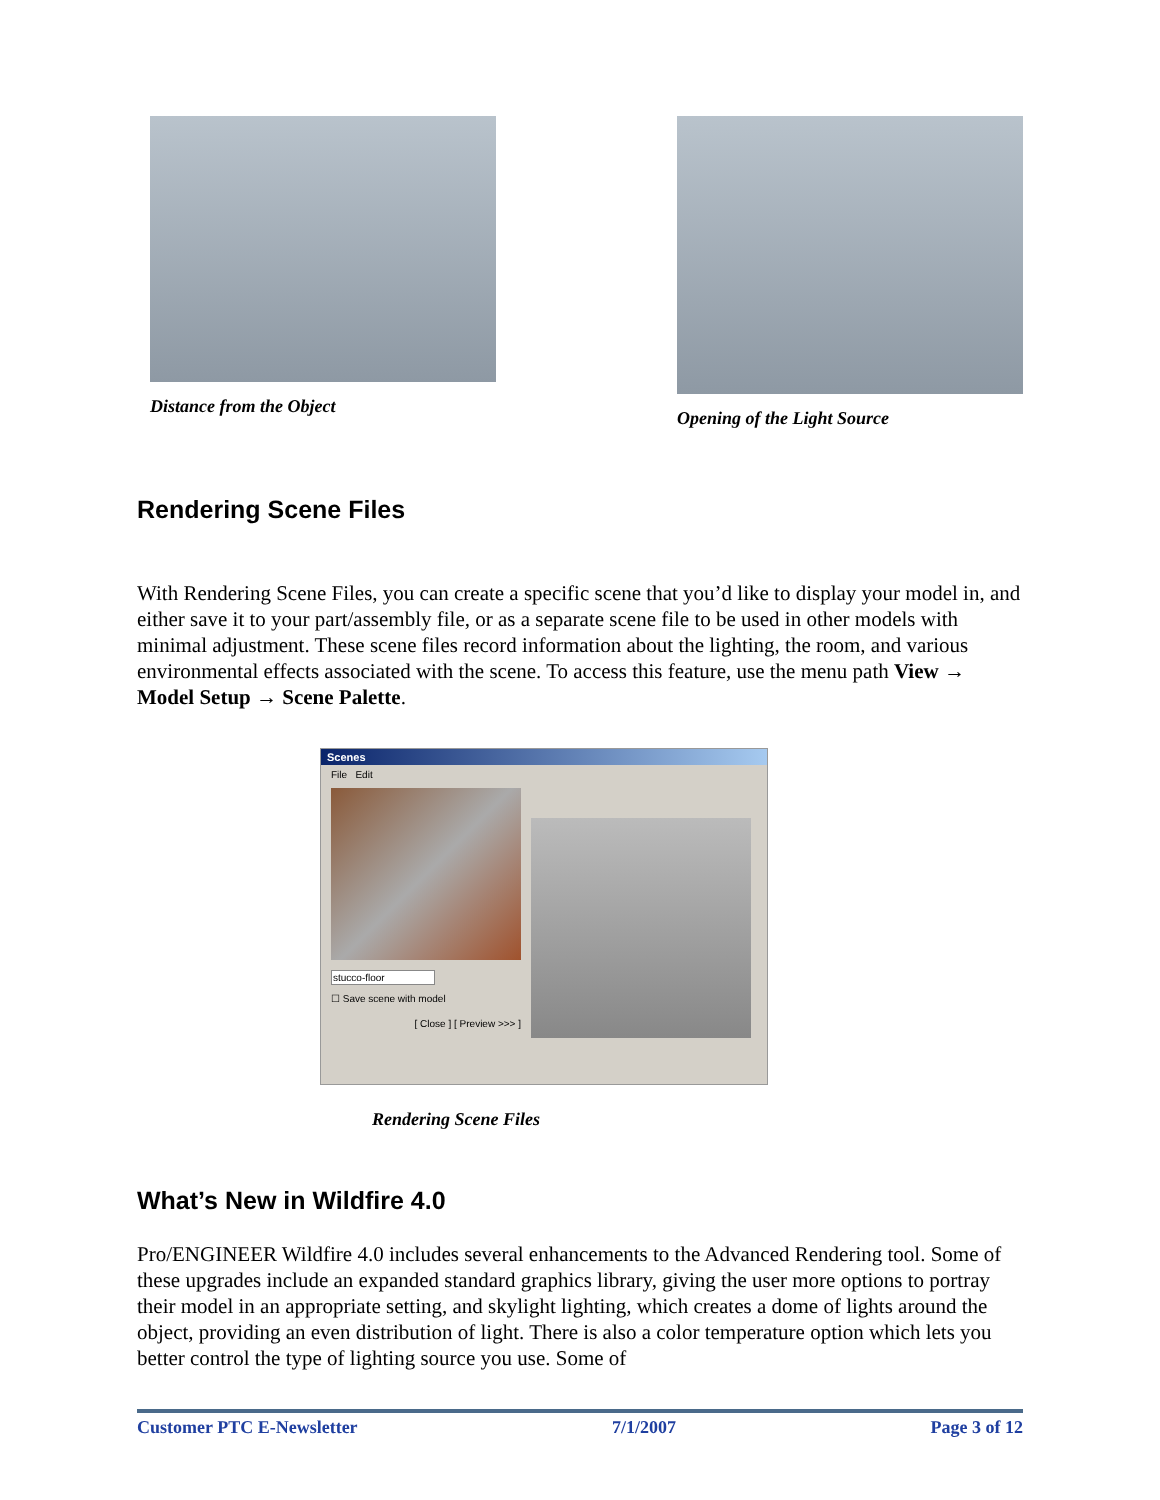Distance from the Object Opening of the Light Source
Rendering Scene Files
With Rendering Scene Files, you can create a specific scene that you’d like to display your model in, and either save it to your part/assembly file, or as a separate scene file to be used in other models with minimal adjustment. These scene files record information about the lighting, the room, and various environmental effects associated with the scene. To access this feature, use the menu path View → Model Setup → Scene Palette.
Scenes
File Edit
stucco-floor
☐ Save scene with model
[ Close ] [ Preview >>> ]
Rendering Scene Files
What’s New in Wildfire 4.0
Pro/ENGINEER Wildfire 4.0 includes several enhancements to the Advanced Rendering tool. Some of these upgrades include an expanded standard graphics library, giving the user more options to portray their model in an appropriate setting, and skylight lighting, which creates a dome of lights around the object, providing an even distribution of light. There is also a color temperature option which lets you better control the type of lighting source you use. Some of
Customer PTC E-Newsletter 7/1/2007 Page 3 of 12